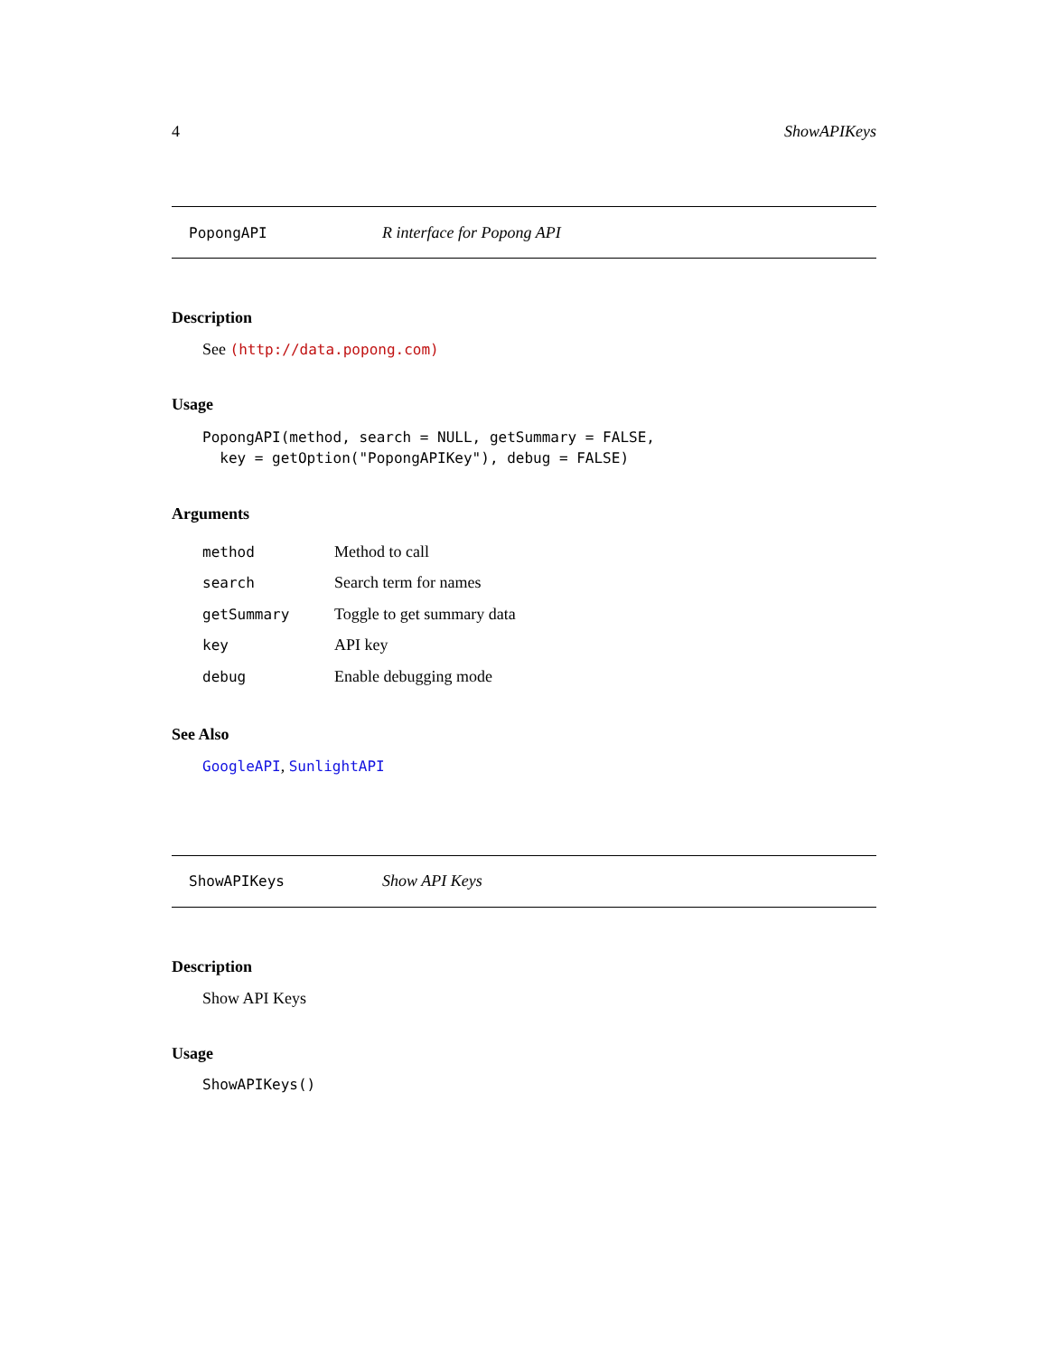4 ShowAPIKeys
PopongAPI R interface for Popong API
Description
See (http://data.popong.com)
Usage
PopongAPI(method, search = NULL, getSummary = FALSE, key = getOption("PopongAPIKey"), debug = FALSE)
Arguments
| method | Method to call |
| search | Search term for names |
| getSummary | Toggle to get summary data |
| key | API key |
| debug | Enable debugging mode |
See Also
GoogleAPI, SunlightAPI
ShowAPIKeys Show API Keys
Description
Show API Keys
Usage
ShowAPIKeys()